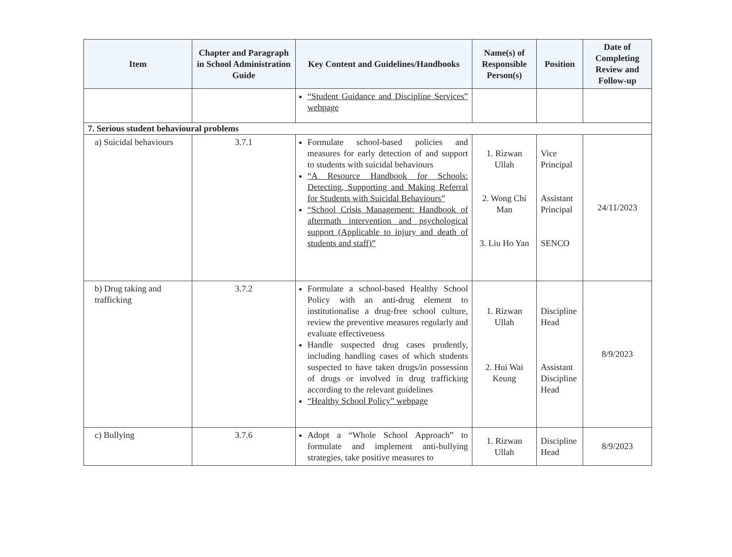| Item | Chapter and Paragraph in School Administration Guide | Key Content and Guidelines/Handbooks | Name(s) of Responsible Person(s) | Position | Date of Completing Review and Follow-up |
| --- | --- | --- | --- | --- | --- |
| | | “Student Guidance and Discipline Services” webpage | | | |
| 7. Serious student behavioural problems | | | | | |
| a) Suicidal behaviours | 3.7.1 | Formulate school-based policies and measures for early detection of and support to students with suicidal behaviours “A Resource Handbook for Schools: Detecting, Supporting and Making Referral for Students with Suicidal Behaviours” “School Crisis Management: Handbook of aftermath intervention and psychological support (Applicable to injury and death of students and staff)” | 1. Rizwan Ullah 2. Wong Chi Man 3. Liu Ho Yan | Vice Principal Assistant Principal SENCO | 24/11/2023 |
| b) Drug taking and trafficking | 3.7.2 | Formulate a school-based Healthy School Policy with an anti-drug element to institutionalise a drug-free school culture, review the preventive measures regularly and evaluate effectiveness Handle suspected drug cases prudently, including handling cases of which students suspected to have taken drugs/in possession of drugs or involved in drug trafficking according to the relevant guidelines “Healthy School Policy” webpage | 1. Rizwan Ullah 2. Hui Wai Keung | Discipline Head Assistant Discipline Head | 8/9/2023 |
| c) Bullying | 3.7.6 | Adopt a “Whole School Approach” to formulate and implement anti-bullying strategies, take positive measures to | 1. Rizwan Ullah | Discipline Head | 8/9/2023 |